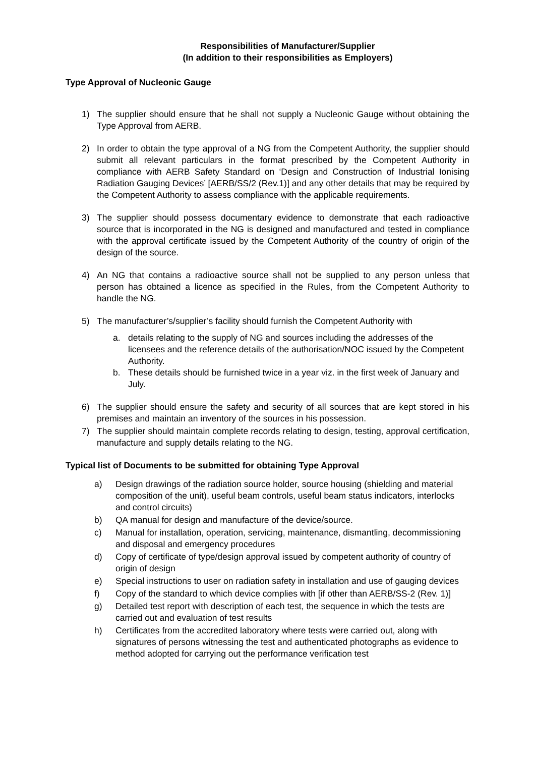Responsibilities of Manufacturer/Supplier
(In addition to their responsibilities as Employers)
Type Approval of Nucleonic Gauge
1) The supplier should ensure that he shall not supply a Nucleonic Gauge without obtaining the Type Approval from AERB.
2) In order to obtain the type approval of a NG from the Competent Authority, the supplier should submit all relevant particulars in the format prescribed by the Competent Authority in compliance with AERB Safety Standard on ‘Design and Construction of Industrial Ionising Radiation Gauging Devices’ [AERB/SS/2 (Rev.1)] and any other details that may be required by the Competent Authority to assess compliance with the applicable requirements.
3) The supplier should possess documentary evidence to demonstrate that each radioactive source that is incorporated in the NG is designed and manufactured and tested in compliance with the approval certificate issued by the Competent Authority of the country of origin of the design of the source.
4) An NG that contains a radioactive source shall not be supplied to any person unless that person has obtained a licence as specified in the Rules, from the Competent Authority to handle the NG.
5) The manufacturer’s/supplier’s facility should furnish the Competent Authority with
a. details relating to the supply of NG and sources including the addresses of the licensees and the reference details of the authorisation/NOC issued by the Competent Authority.
b. These details should be furnished twice in a year viz. in the first week of January and July.
6) The supplier should ensure the safety and security of all sources that are kept stored in his premises and maintain an inventory of the sources in his possession.
7) The supplier should maintain complete records relating to design, testing, approval certification, manufacture and supply details relating to the NG.
Typical list of Documents to be submitted for obtaining Type Approval
a) Design drawings of the radiation source holder, source housing (shielding and material composition of the unit), useful beam controls, useful beam status indicators, interlocks and control circuits)
b) QA manual for design and manufacture of the device/source.
c) Manual for installation, operation, servicing, maintenance, dismantling, decommissioning and disposal and emergency procedures
d) Copy of certificate of type/design approval issued by competent authority of country of origin of design
e) Special instructions to user on radiation safety in installation and use of gauging devices
f) Copy of the standard to which device complies with [if other than AERB/SS-2 (Rev. 1)]
g) Detailed test report with description of each test, the sequence in which the tests are carried out and evaluation of test results
h) Certificates from the accredited laboratory where tests were carried out, along with signatures of persons witnessing the test and authenticated photographs as evidence to method adopted for carrying out the performance verification test